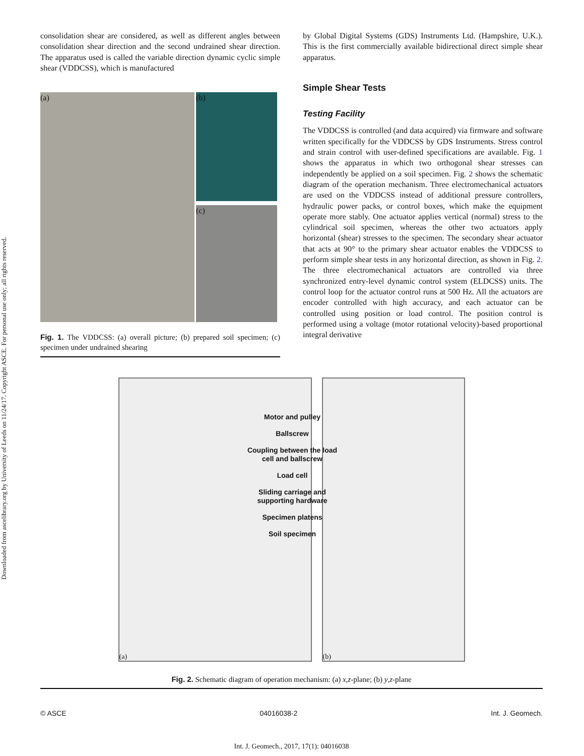Downloaded from ascelibrary.org by University of Leeds on 11/24/17. Copyright ASCE. For personal use only; all rights reserved.
consolidation shear are considered, as well as different angles between consolidation shear direction and the second undrained shear direction. The apparatus used is called the variable direction dynamic cyclic simple shear (VDDCSS), which is manufactured
(a)
(b)
(c)
Fig. 1. The VDDCSS: (a) overall picture; (b) prepared soil specimen; (c) specimen under undrained shearing
by Global Digital Systems (GDS) Instruments Ltd. (Hampshire, U.K.). This is the first commercially available bidirectional direct simple shear apparatus.
Simple Shear Tests
Testing Facility
The VDDCSS is controlled (and data acquired) via firmware and software written specifically for the VDDCSS by GDS Instruments. Stress control and strain control with user-defined specifications are available. Fig. 1 shows the apparatus in which two orthogonal shear stresses can independently be applied on a soil specimen. Fig. 2 shows the schematic diagram of the operation mechanism. Three electromechanical actuators are used on the VDDCSS instead of additional pressure controllers, hydraulic power packs, or control boxes, which make the equipment operate more stably. One actuator applies vertical (normal) stress to the cylindrical soil specimen, whereas the other two actuators apply horizontal (shear) stresses to the specimen. The secondary shear actuator that acts at 90° to the primary shear actuator enables the VDDCSS to perform simple shear tests in any horizontal direction, as shown in Fig. 2. The three electromechanical actuators are controlled via three synchronized entry-level dynamic control system (ELDCSS) units. The control loop for the actuator control runs at 500 Hz. All the actuators are encoder controlled with high accuracy, and each actuator can be controlled using position or load control. The position control is performed using a voltage (motor rotational velocity)-based proportional integral derivative
(a) (b)
Motor and pulley
Ballscrew
Coupling between the load cell and ballscrew
Load cell
Sliding carriage and supporting hardware
Specimen platens
Soil specimen
Fig. 2. Schematic diagram of operation mechanism: (a) x,z-plane; (b) y,z-plane
© ASCE 04016038-2 Int. J. Geomech.
Int. J. Geomech., 2017, 17(1): 04016038